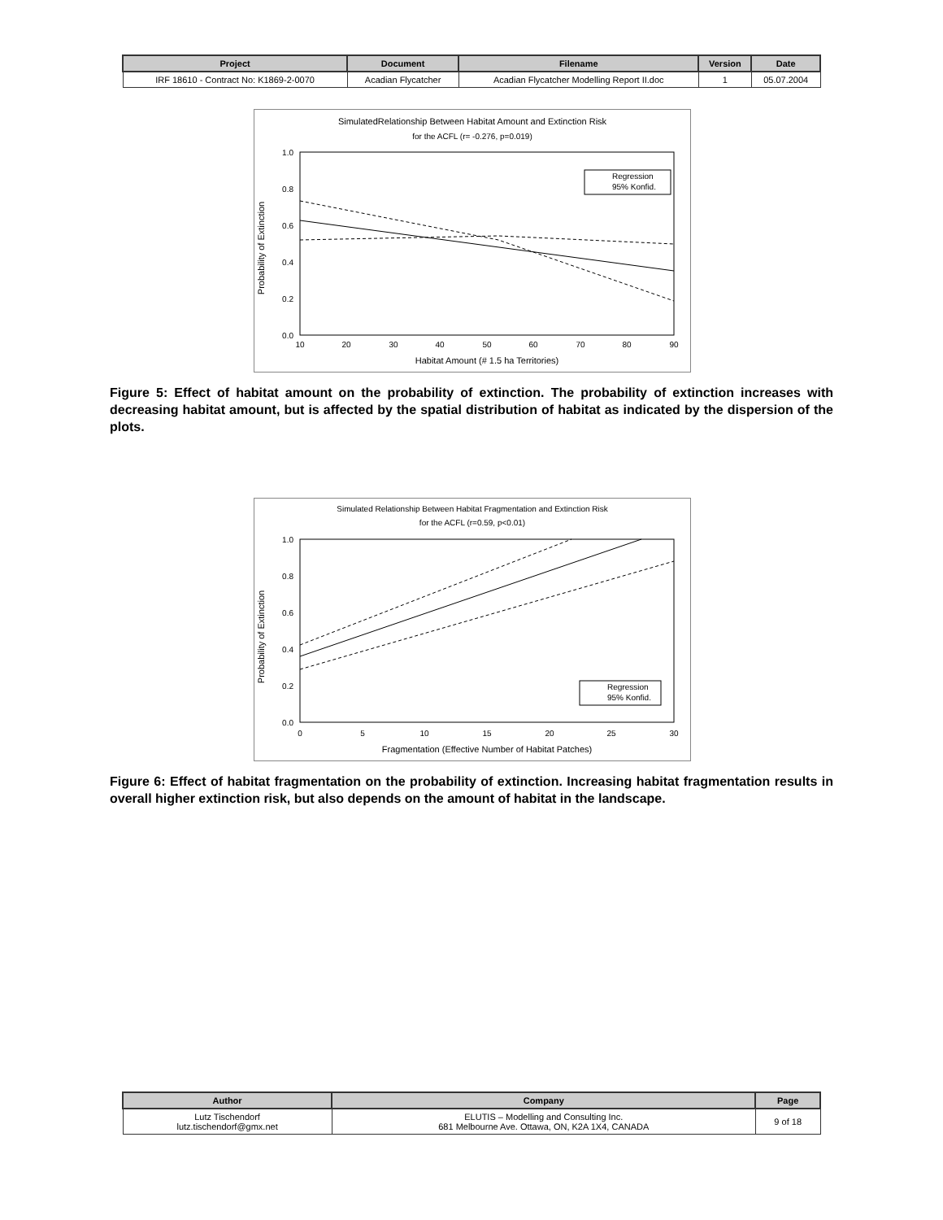| Project | Document | Filename | Version | Date |
| --- | --- | --- | --- | --- |
| IRF 18610 - Contract No: K1869-2-0070 | Acadian Flycatcher | Acadian Flycatcher Modelling Report II.doc | 1 | 05.07.2004 |
SimulatedRelationship Between Habitat Amount and Extinction Risk
for the ACFL (r= -0.276, p=0.019)
Probability of Extinction
1.0
0.8
0.6
0.4
0.2
0.0
10
20
30
40
50
60
70
80
90
Habitat Amount (# 1.5 ha Territories)
Regression
95% Konfid.
Figure 5: Effect of habitat amount on the probability of extinction. The probability of extinction increases with decreasing habitat amount, but is affected by the spatial distribution of habitat as indicated by the dispersion of the plots.
Simulated Relationship Between Habitat Fragmentation and Extinction Risk
for the ACFL (r=0.59, p<0.01)
Probability of Extinction
1.0
0.8
0.6
0.4
0.2
0.0
0
5
10
15
20
25
30
Fragmentation (Effective Number of Habitat Patches)
Regression
95% Konfid.
Figure 6: Effect of habitat fragmentation on the probability of extinction. Increasing habitat fragmentation results in overall higher extinction risk, but also depends on the amount of habitat in the landscape.
| Author | Company | Page |
| --- | --- | --- |
| Lutz Tischendorf lutz.tischendorf@gmx.net | ELUTIS – Modelling and Consulting Inc. 681 Melbourne Ave. Ottawa, ON, K2A 1X4, CANADA | 9 of 18 |